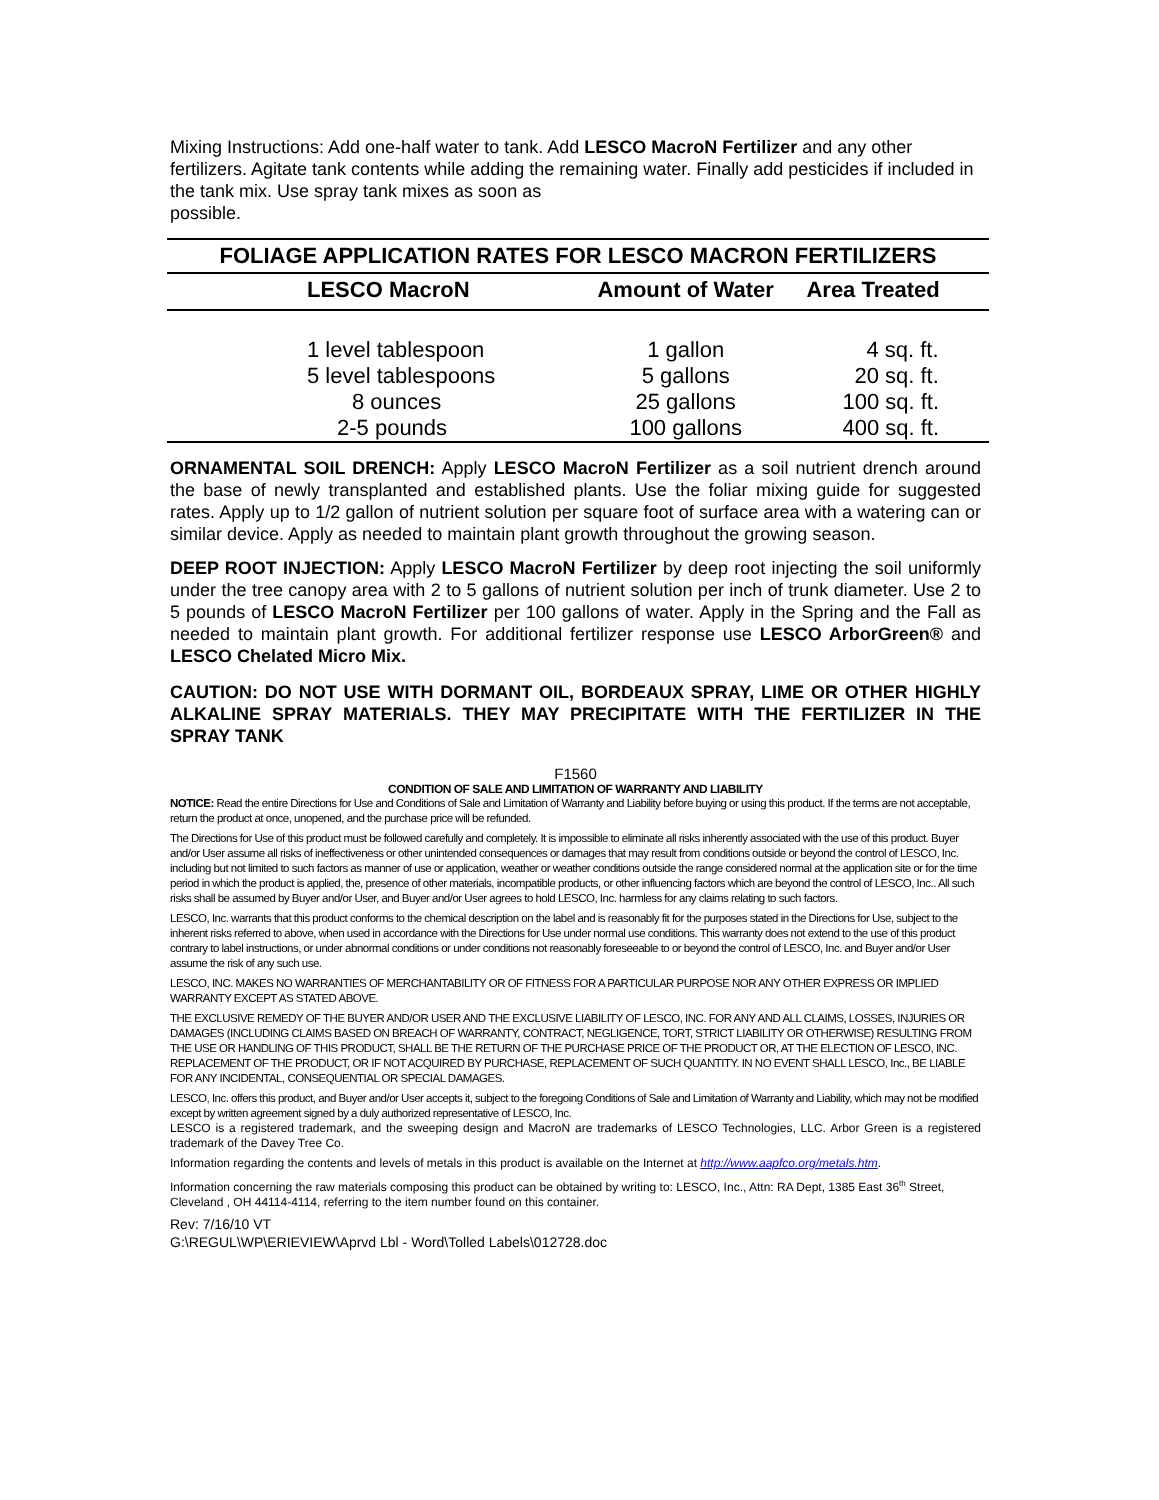Mixing Instructions: Add one-half water to tank. Add LESCO MacroN Fertilizer and any other fertilizers. Agitate tank contents while adding the remaining water. Finally add pesticides if included in the tank mix. Use spray tank mixes as soon as
possible.
| FOLIAGE APPLICATION RATES FOR LESCO MACRON FERTILIZERS | | | |
| --- | --- | --- | --- |
| | LESCO MacroN | Amount of Water | Area Treated |
| | 1 level tablespoon | 1 gallon | 4 sq. ft. |
| | 5 level tablespoons | 5 gallons | 20 sq. ft. |
| | 8 ounces | 25 gallons | 100 sq. ft. |
| | 2-5 pounds | 100 gallons | 400 sq. ft. |
ORNAMENTAL SOIL DRENCH: Apply LESCO MacroN Fertilizer as a soil nutrient drench around the base of newly transplanted and established plants. Use the foliar mixing guide for suggested rates. Apply up to 1/2 gallon of nutrient solution per square foot of surface area with a watering can or similar device. Apply as needed to maintain plant growth throughout the growing season.
DEEP ROOT INJECTION: Apply LESCO MacroN Fertilizer by deep root injecting the soil uniformly under the tree canopy area with 2 to 5 gallons of nutrient solution per inch of trunk diameter. Use 2 to 5 pounds of LESCO MacroN Fertilizer per 100 gallons of water. Apply in the Spring and the Fall as needed to maintain plant growth. For additional fertilizer response use LESCO ArborGreen® and LESCO Chelated Micro Mix.
CAUTION: DO NOT USE WITH DORMANT OIL, BORDEAUX SPRAY, LIME OR OTHER HIGHLY ALKALINE SPRAY MATERIALS. THEY MAY PRECIPITATE WITH THE FERTILIZER IN THE SPRAY TANK
F1560
CONDITION OF SALE AND LIMITATION OF WARRANTY AND LIABILITY
NOTICE: Read the entire Directions for Use and Conditions of Sale and Limitation of Warranty and Liability before buying or using this product. If the terms are not acceptable, return the product at once, unopened, and the purchase price will be refunded.
The Directions for Use of this product must be followed carefully and completely. It is impossible to eliminate all risks inherently associated with the use of this product. Buyer and/or User assume all risks of ineffectiveness or other unintended consequences or damages that may result from conditions outside or beyond the control of LESCO, Inc. including but not limited to such factors as manner of use or application, weather or weather conditions outside the range considered normal at the application site or for the time period in which the product is applied, the, presence of other materials, incompatible products, or other influencing factors which are beyond the control of LESCO, Inc.. All such risks shall be assumed by Buyer and/or User, and Buyer and/or User agrees to hold LESCO, Inc. harmless for any claims relating to such factors.
LESCO, Inc. warrants that this product conforms to the chemical description on the label and is reasonably fit for the purposes stated in the Directions for Use, subject to the inherent risks referred to above, when used in accordance with the Directions for Use under normal use conditions. This warranty does not extend to the use of this product contrary to label instructions, or under abnormal conditions or under conditions not reasonably foreseeable to or beyond the control of LESCO, Inc. and Buyer and/or User assume the risk of any such use.
LESCO, INC. MAKES NO WARRANTIES OF MERCHANTABILITY OR OF FITNESS FOR A PARTICULAR PURPOSE NOR ANY OTHER EXPRESS OR IMPLIED WARRANTY EXCEPT AS STATED ABOVE.
THE EXCLUSIVE REMEDY OF THE BUYER AND/OR USER AND THE EXCLUSIVE LIABILITY OF LESCO, INC. FOR ANY AND ALL CLAIMS, LOSSES, INJURIES OR DAMAGES (INCLUDING CLAIMS BASED ON BREACH OF WARRANTY, CONTRACT, NEGLIGENCE, TORT, STRICT LIABILITY OR OTHERWISE) RESULTING FROM THE USE OR HANDLING OF THIS PRODUCT, SHALL BE THE RETURN OF THE PURCHASE PRICE OF THE PRODUCT OR, AT THE ELECTION OF LESCO, INC. REPLACEMENT OF THE PRODUCT, OR IF NOT ACQUIRED BY PURCHASE, REPLACEMENT OF SUCH QUANTITY. IN NO EVENT SHALL LESCO, Inc., BE LIABLE FOR ANY INCIDENTAL, CONSEQUENTIAL OR SPECIAL DAMAGES.
LESCO, Inc. offers this product, and Buyer and/or User accepts it, subject to the foregoing Conditions of Sale and Limitation of Warranty and Liability, which may not be modified except by written agreement signed by a duly authorized representative of LESCO, Inc.
LESCO is a registered trademark, and the sweeping design and MacroN are trademarks of LESCO Technologies, LLC. Arbor Green is a registered trademark of the Davey Tree Co.
Information regarding the contents and levels of metals in this product is available on the Internet at http://www.aapfco.org/metals.htm.
Information concerning the raw materials composing this product can be obtained by writing to: LESCO, Inc., Attn: RA Dept, 1385 East 36<sup>th</sup> Street, Cleveland , OH 44114-4114, referring to the item number found on this container.
Rev: 7/16/10 VT
G:\REGUL\WP\ERIEVIEW\Aprvd Lbl - Word\Tolled Labels\012728.doc